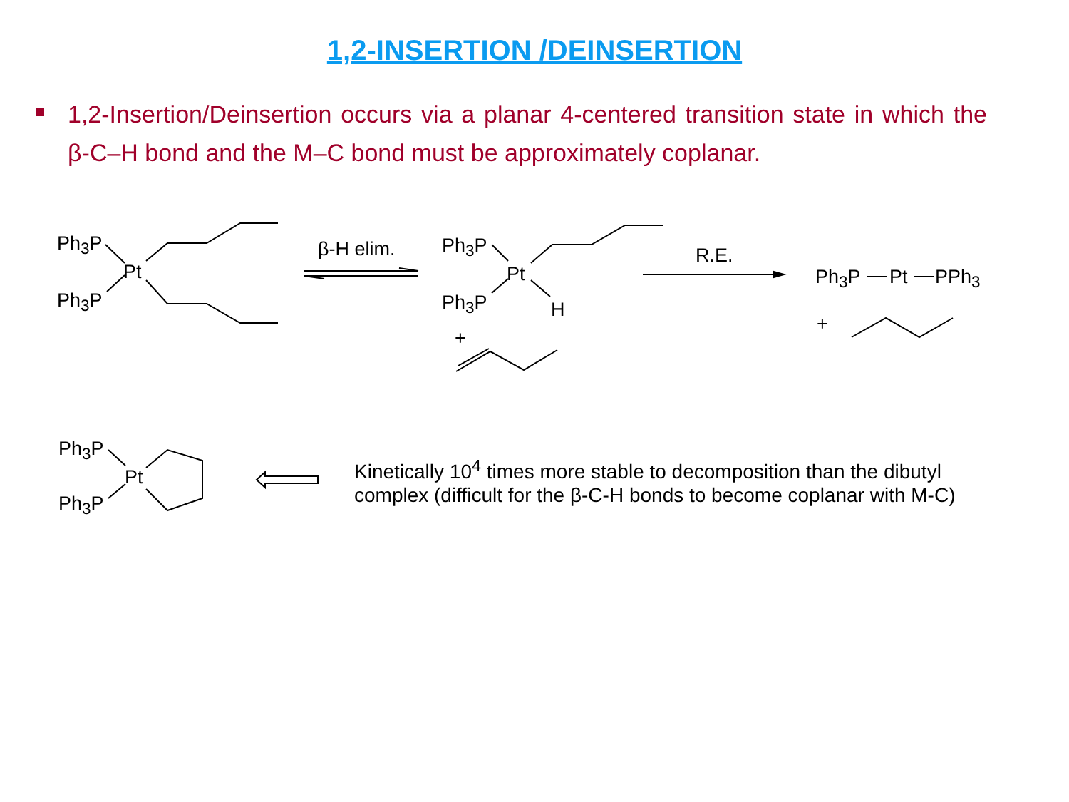1,2-INSERTION /DEINSERTION
1,2-Insertion/Deinsertion occurs via a planar 4-centered transition state in which the β-C–H bond and the M–C bond must be approximately coplanar.
Ph<sub>3</sub>P
Pt
Ph<sub>3</sub>P
β-H elim. Ph<sub>3</sub>P
Pt
Ph<sub>3</sub>P H
+
R.E.
Ph<sub>3</sub>P Pt PPh<sub>3</sub>
+
Ph<sub>3</sub>P
Pt
Ph<sub>3</sub>P
Kinetically 10<sup>4</sup> times more stable to decomposition than the dibutyl
complex (difficult for the β-C-H bonds to become coplanar with M-C)